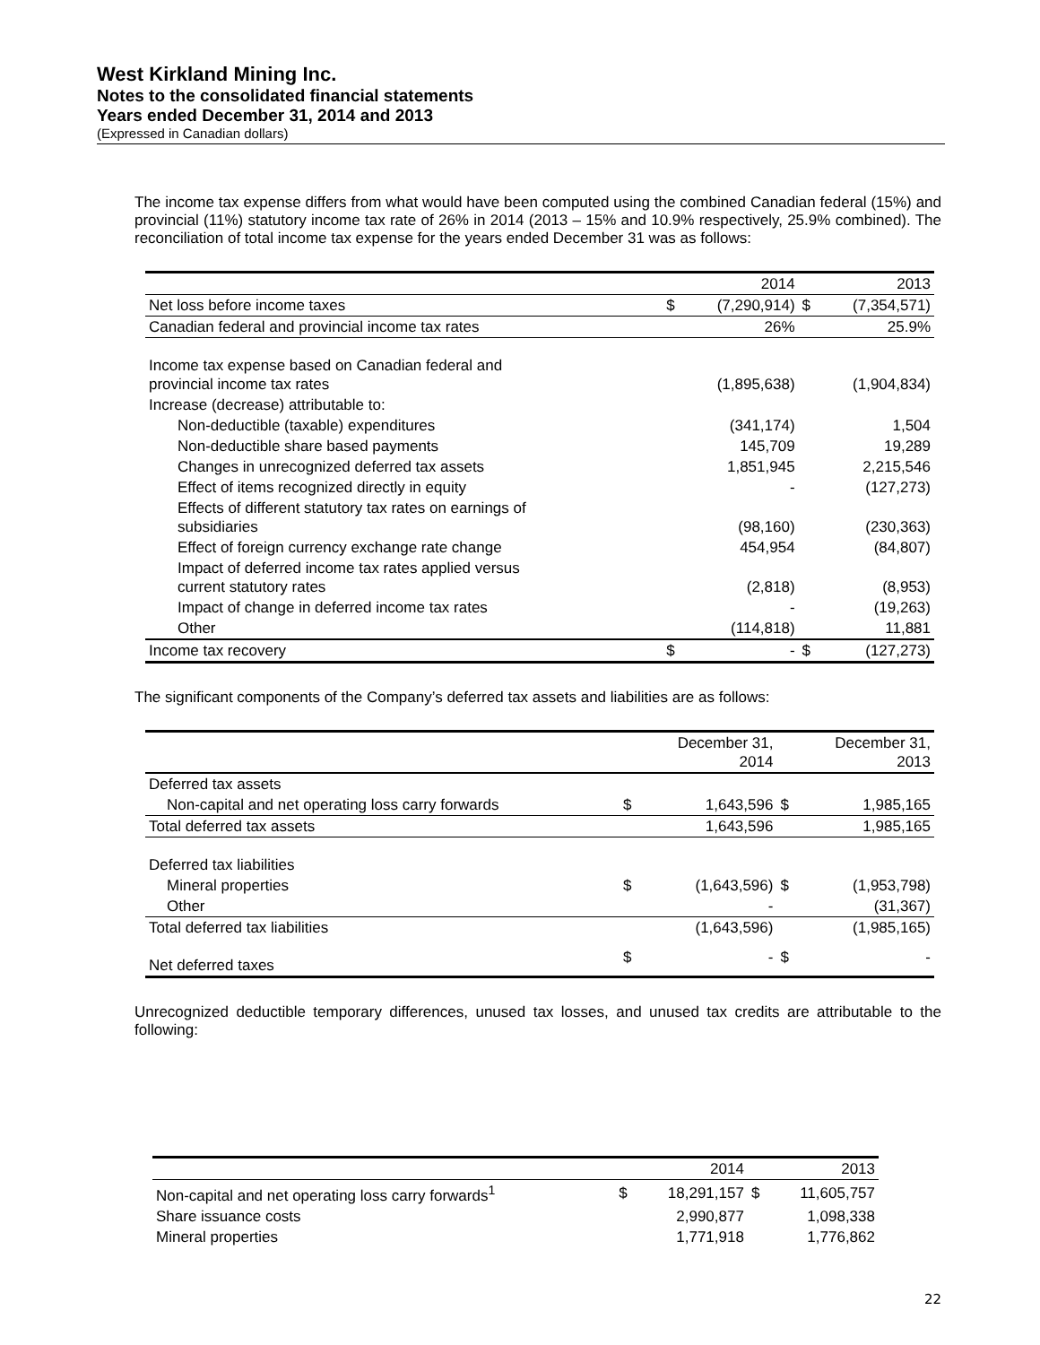West Kirkland Mining Inc.
Notes to the consolidated financial statements
Years ended December 31, 2014 and 2013
(Expressed in Canadian dollars)
The income tax expense differs from what would have been computed using the combined Canadian federal (15%) and provincial (11%) statutory income tax rate of 26% in 2014 (2013 – 15% and 10.9% respectively, 25.9% combined). The reconciliation of total income tax expense for the years ended December 31 was as follows:
| | | 2014 | | 2013 |
| --- | --- | --- | --- | --- |
| Net loss before income taxes | $ | (7,290,914) | $ | (7,354,571) |
| Canadian federal and provincial income tax rates | | 26% | | 25.9% |
| Income tax expense based on Canadian federal and provincial income tax rates | | (1,895,638) | | (1,904,834) |
| Increase (decrease) attributable to: | | | | |
| Non-deductible (taxable) expenditures | | (341,174) | | 1,504 |
| Non-deductible share based payments | | 145,709 | | 19,289 |
| Changes in unrecognized deferred tax assets | | 1,851,945 | | 2,215,546 |
| Effect of items recognized directly in equity | | - | | (127,273) |
| Effects of different statutory tax rates on earnings of subsidiaries | | (98,160) | | (230,363) |
| Effect of foreign currency exchange rate change | | 454,954 | | (84,807) |
| Impact of deferred income tax rates applied versus current statutory rates | | (2,818) | | (8,953) |
| Impact of change in deferred income tax rates | | - | | (19,263) |
| Other | | (114,818) | | 11,881 |
| Income tax recovery | $ | - | $ | (127,273) |
The significant components of the Company’s deferred tax assets and liabilities are as follows:
| | | December 31, 2014 | | December 31, 2013 |
| --- | --- | --- | --- | --- |
| Deferred tax assets | | | | |
| Non-capital and net operating loss carry forwards | $ | 1,643,596 | $ | 1,985,165 |
| Total deferred tax assets | | 1,643,596 | | 1,985,165 |
| Deferred tax liabilities | | | | |
| Mineral properties | $ | (1,643,596) | $ | (1,953,798) |
| Other | | - | | (31,367) |
| Total deferred tax liabilities | | (1,643,596) | | (1,985,165) |
| Net deferred taxes | $ | - | $ | - |
Unrecognized deductible temporary differences, unused tax losses, and unused tax credits are attributable to the following:
| | | 2014 | | 2013 |
| --- | --- | --- | --- | --- |
| Non-capital and net operating loss carry forwards<sup>1</sup> | $ | 18,291,157 | $ | 11,605,757 |
| Share issuance costs | | 2,990,877 | | 1,098,338 |
| Mineral properties | | 1,771,918 | | 1,776,862 |
22